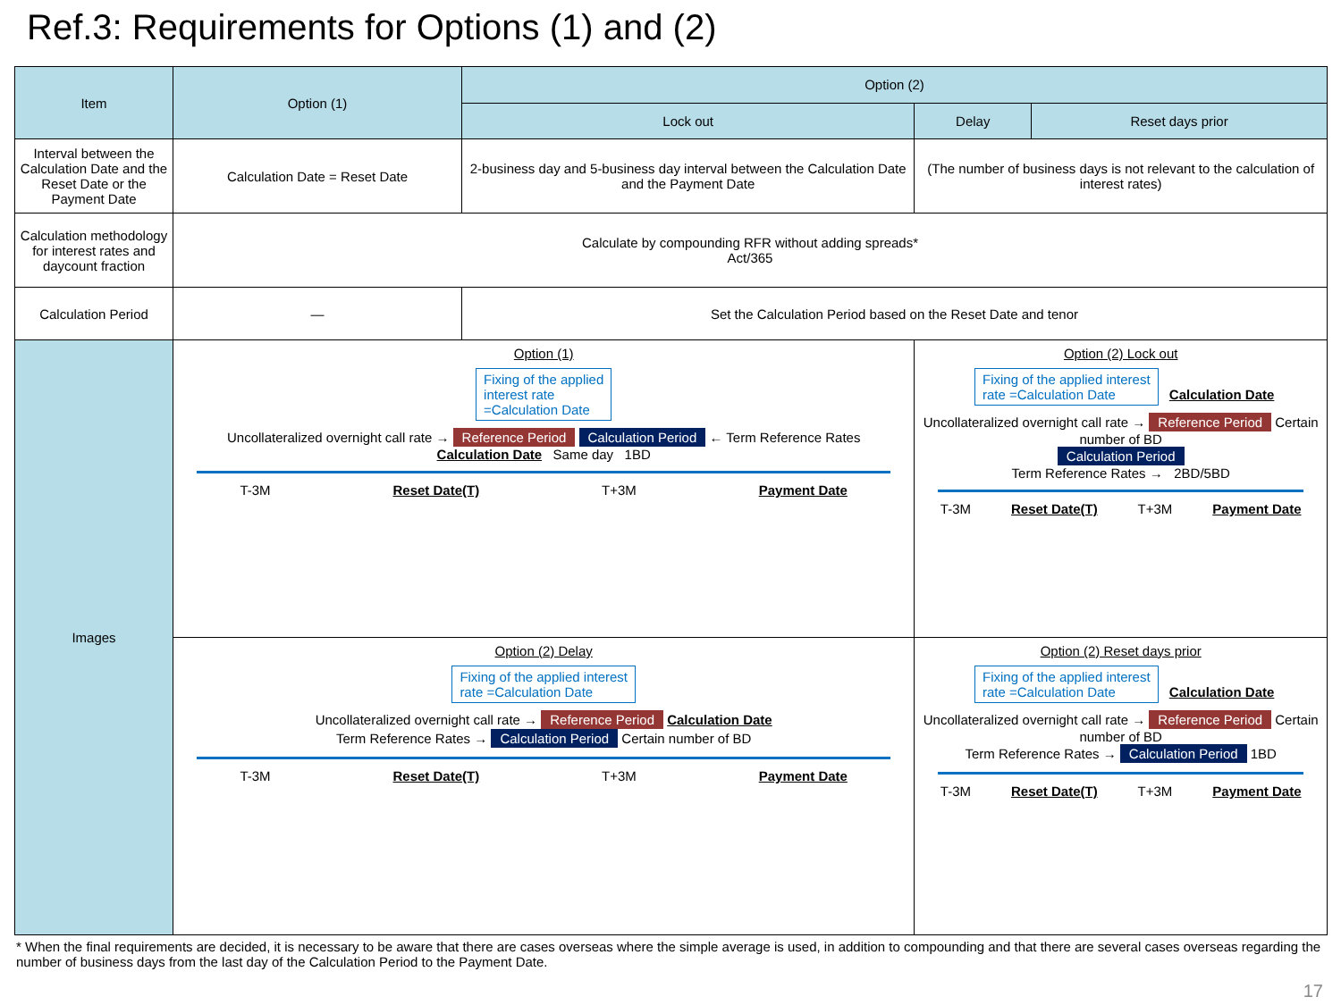Ref.3: Requirements for Options (1) and (2)
| Item | Option (1) | Option (2) | | |
| --- | --- | --- | --- | --- |
| | | Lock out | Delay | Reset days prior |
| Interval between the Calculation Date and the Reset Date or the Payment Date | Calculation Date = Reset Date | 2-business day and 5-business day interval between the Calculation Date and the Payment Date | (The number of business days is not relevant to the calculation of interest rates) | |
| Calculation methodology for interest rates and daycount fraction | Calculate by compounding RFR without adding spreads* Act/365 | | | |
| Calculation Period | — | Set the Calculation Period based on the Reset Date and tenor | | |
| Images | Option (1) Fixing of the applied interest rate =Calculation Date Uncollateralized overnight call rate → Reference Period Calculation Period ← Term Reference Rates Calculation Date Same day 1BD T-3M Reset Date(T) T+3M Payment Date | | Option (2) Lock out Fixing of the applied interest rate =Calculation Date Calculation Date Uncollateralized overnight call rate → Reference Period Certain number of BD Calculation Period Term Reference Rates → 2BD/5BD T-3M Reset Date(T) T+3M Payment Date | |
| | Option (2) Delay Fixing of the applied interest rate =Calculation Date Uncollateralized overnight call rate → Reference Period Calculation Date Term Reference Rates → Calculation Period Certain number of BD T-3M Reset Date(T) T+3M Payment Date | | Option (2) Reset days prior Fixing of the applied interest rate =Calculation Date Calculation Date Uncollateralized overnight call rate → Reference Period Certain number of BD Term Reference Rates → Calculation Period 1BD T-3M Reset Date(T) T+3M Payment Date | |
* When the final requirements are decided, it is necessary to be aware that there are cases overseas where the simple average is used, in addition to compounding and that there are several cases overseas regarding the number of business days from the last day of the Calculation Period to the Payment Date.
17